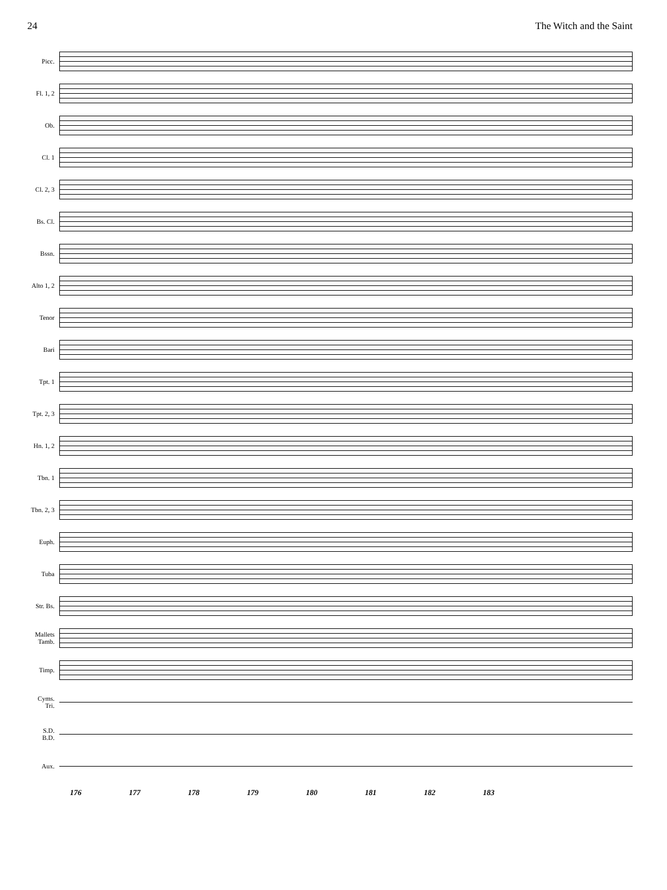24 The Witch and the Saint
Picc.
Fl. 1, 2
Ob.
Cl. 1
Cl. 2, 3
Bs. Cl.
Bssn.
Alto 1, 2
Tenor
Bari
Tpt. 1
Tpt. 2, 3
Hn. 1, 2
Tbn. 1
Tbn. 2, 3
Euph.
Tuba
Str. Bs.
Mallets
Tamb.
Timp.
Cyms.
Tri.
S.D.
B.D.
Aux.
176 177 178 179 180 181 182 183